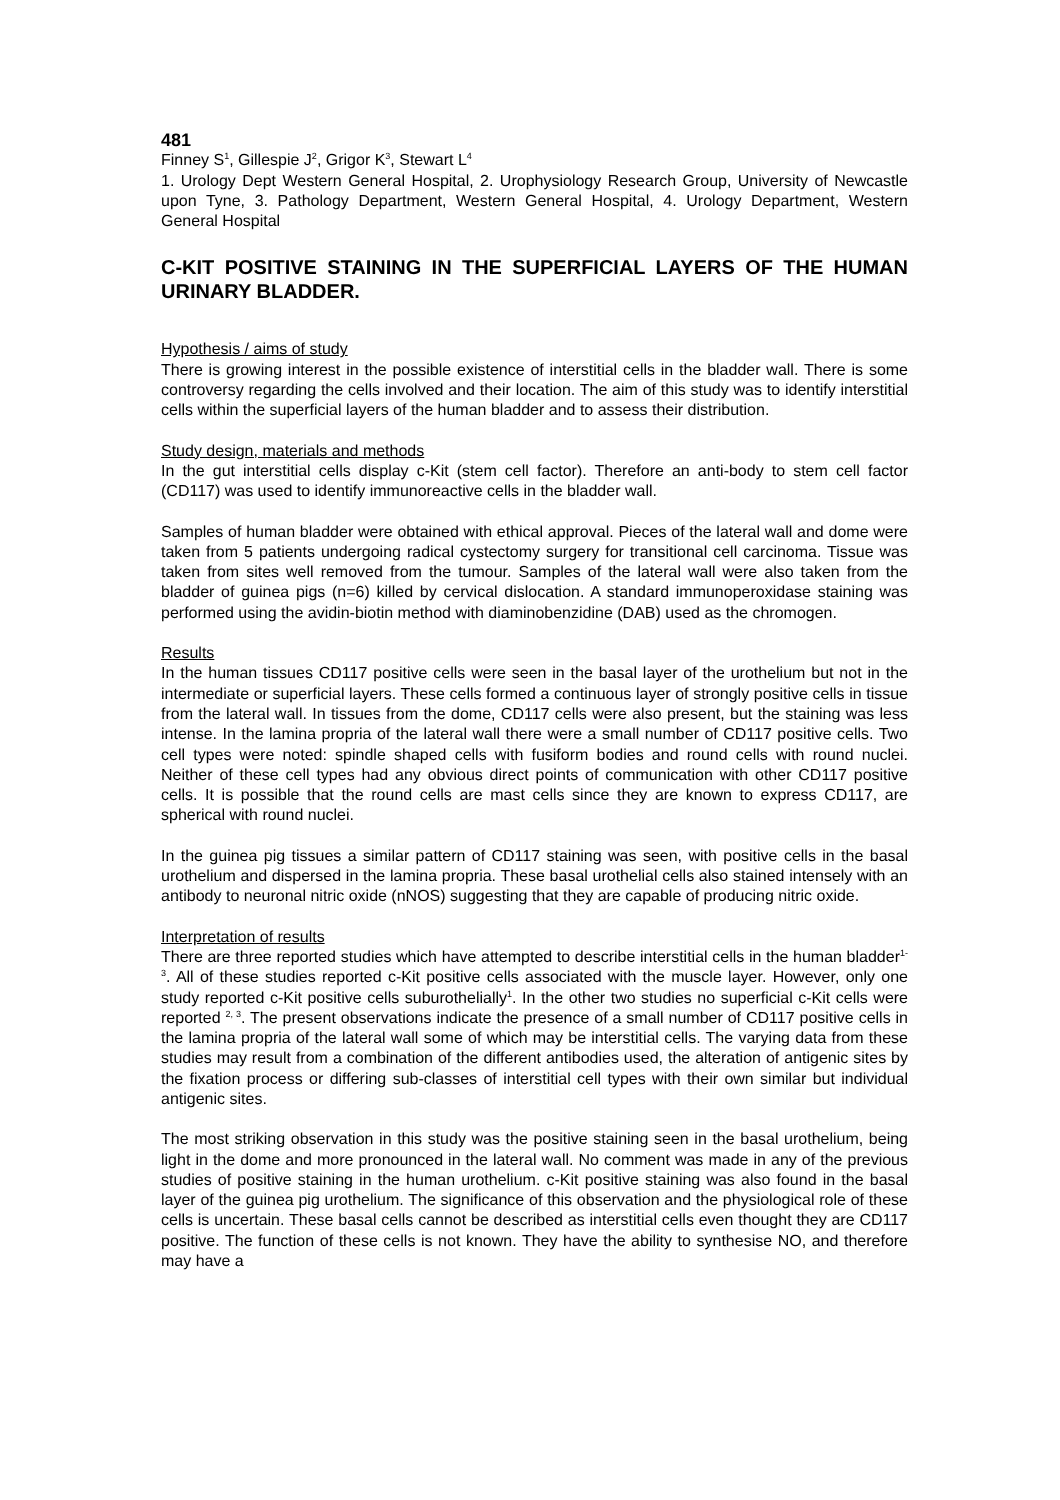481
Finney S<sup>1</sup>, Gillespie J<sup>2</sup>, Grigor K<sup>3</sup>, Stewart L<sup>4</sup>
1. Urology Dept Western General Hospital, 2. Urophysiology Research Group, University of Newcastle upon Tyne, 3. Pathology Department, Western General Hospital, 4. Urology Department, Western General Hospital
C-KIT POSITIVE STAINING IN THE SUPERFICIAL LAYERS OF THE HUMAN URINARY BLADDER.
Hypothesis / aims of study
There is growing interest in the possible existence of interstitial cells in the bladder wall. There is some controversy regarding the cells involved and their location. The aim of this study was to identify interstitial cells within the superficial layers of the human bladder and to assess their distribution.
Study design, materials and methods
In the gut interstitial cells display c-Kit (stem cell factor). Therefore an anti-body to stem cell factor (CD117) was used to identify immunoreactive cells in the bladder wall.
Samples of human bladder were obtained with ethical approval. Pieces of the lateral wall and dome were taken from 5 patients undergoing radical cystectomy surgery for transitional cell carcinoma. Tissue was taken from sites well removed from the tumour. Samples of the lateral wall were also taken from the bladder of guinea pigs (n=6) killed by cervical dislocation. A standard immunoperoxidase staining was performed using the avidin-biotin method with diaminobenzidine (DAB) used as the chromogen.
Results
In the human tissues CD117 positive cells were seen in the basal layer of the urothelium but not in the intermediate or superficial layers. These cells formed a continuous layer of strongly positive cells in tissue from the lateral wall. In tissues from the dome, CD117 cells were also present, but the staining was less intense. In the lamina propria of the lateral wall there were a small number of CD117 positive cells. Two cell types were noted: spindle shaped cells with fusiform bodies and round cells with round nuclei. Neither of these cell types had any obvious direct points of communication with other CD117 positive cells. It is possible that the round cells are mast cells since they are known to express CD117, are spherical with round nuclei.
In the guinea pig tissues a similar pattern of CD117 staining was seen, with positive cells in the basal urothelium and dispersed in the lamina propria. These basal urothelial cells also stained intensely with an antibody to neuronal nitric oxide (nNOS) suggesting that they are capable of producing nitric oxide.
Interpretation of results
There are three reported studies which have attempted to describe interstitial cells in the human bladder<sup>1-3</sup>. All of these studies reported c-Kit positive cells associated with the muscle layer. However, only one study reported c-Kit positive cells suburothelially<sup>1</sup>. In the other two studies no superficial c-Kit cells were reported <sup>2, 3</sup>. The present observations indicate the presence of a small number of CD117 positive cells in the lamina propria of the lateral wall some of which may be interstitial cells. The varying data from these studies may result from a combination of the different antibodies used, the alteration of antigenic sites by the fixation process or differing sub-classes of interstitial cell types with their own similar but individual antigenic sites.
The most striking observation in this study was the positive staining seen in the basal urothelium, being light in the dome and more pronounced in the lateral wall. No comment was made in any of the previous studies of positive staining in the human urothelium. c-Kit positive staining was also found in the basal layer of the guinea pig urothelium. The significance of this observation and the physiological role of these cells is uncertain. These basal cells cannot be described as interstitial cells even thought they are CD117 positive. The function of these cells is not known. They have the ability to synthesise NO, and therefore may have a